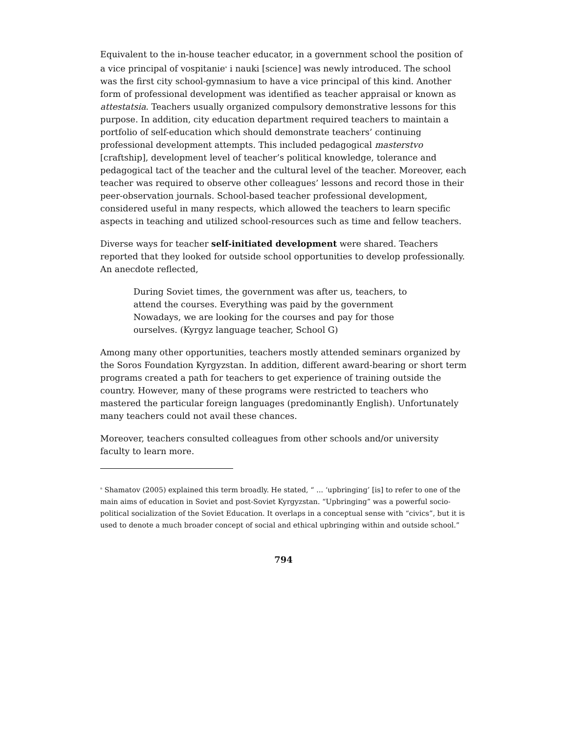Equivalent to the in-house teacher educator, in a government school the position of a vice principal of vospitanie<sup>a</sup> i nauki [science] was newly introduced. The school was the first city school-gymnasium to have a vice principal of this kind. Another form of professional development was identified as teacher appraisal or known as attestatsia. Teachers usually organized compulsory demonstrative lessons for this purpose. In addition, city education department required teachers to maintain a portfolio of self-education which should demonstrate teachers’ continuing professional development attempts. This included pedagogical masterstvo [craftship], development level of teacher’s political knowledge, tolerance and pedagogical tact of the teacher and the cultural level of the teacher. Moreover, each teacher was required to observe other colleagues’ lessons and record those in their peer-observation journals. School-based teacher professional development, considered useful in many respects, which allowed the teachers to learn specific aspects in teaching and utilized school-resources such as time and fellow teachers.
Diverse ways for teacher self-initiated development were shared. Teachers reported that they looked for outside school opportunities to develop professionally. An anecdote reflected,
During Soviet times, the government was after us, teachers, to attend the courses. Everything was paid by the government Nowadays, we are looking for the courses and pay for those ourselves. (Kyrgyz language teacher, School G)
Among many other opportunities, teachers mostly attended seminars organized by the Soros Foundation Kyrgyzstan. In addition, different award-bearing or short term programs created a path for teachers to get experience of training outside the country. However, many of these programs were restricted to teachers who mastered the particular foreign languages (predominantly English). Unfortunately many teachers could not avail these chances.
Moreover, teachers consulted colleagues from other schools and/or university faculty to learn more.
<sup>a</sup> Shamatov (2005) explained this term broadly. He stated, “ ... ‘upbringing’ [is] to refer to one of the main aims of education in Soviet and post-Soviet Kyrgyzstan. “Upbringing” was a powerful socio-political socialization of the Soviet Education. It overlaps in a conceptual sense with “civics”, but it is used to denote a much broader concept of social and ethical upbringing within and outside school.”
794